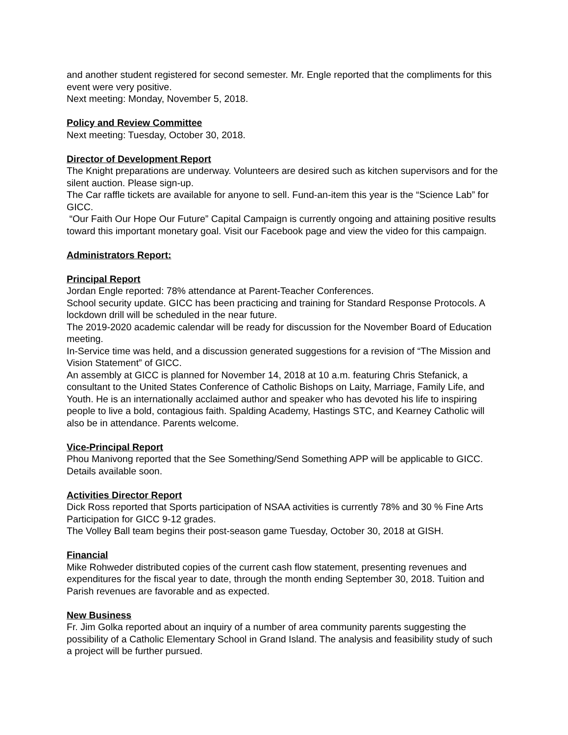and another student registered for second semester. Mr. Engle reported that the compliments for this event were very positive.
Next meeting: Monday, November 5, 2018.
Policy and Review Committee
Next meeting: Tuesday, October 30, 2018.
Director of Development Report
The Knight preparations are underway. Volunteers are desired such as kitchen supervisors and for the silent auction. Please sign-up.
The Car raffle tickets are available for anyone to sell. Fund-an-item this year is the “Science Lab” for GICC.
“Our Faith Our Hope Our Future” Capital Campaign is currently ongoing and attaining positive results toward this important monetary goal. Visit our Facebook page and view the video for this campaign.
Administrators Report:
Principal Report
Jordan Engle reported: 78% attendance at Parent-Teacher Conferences.
School security update. GICC has been practicing and training for Standard Response Protocols. A lockdown drill will be scheduled in the near future.
The 2019-2020 academic calendar will be ready for discussion for the November Board of Education meeting.
In-Service time was held, and a discussion generated suggestions for a revision of “The Mission and Vision Statement” of GICC.
An assembly at GICC is planned for November 14, 2018 at 10 a.m. featuring Chris Stefanick, a consultant to the United States Conference of Catholic Bishops on Laity, Marriage, Family Life, and Youth. He is an internationally acclaimed author and speaker who has devoted his life to inspiring people to live a bold, contagious faith. Spalding Academy, Hastings STC, and Kearney Catholic will also be in attendance. Parents welcome.
Vice-Principal Report
Phou Manivong reported that the See Something/Send Something APP will be applicable to GICC. Details available soon.
Activities Director Report
Dick Ross reported that Sports participation of NSAA activities is currently 78% and 30 % Fine Arts Participation for GICC 9-12 grades.
The Volley Ball team begins their post-season game Tuesday, October 30, 2018 at GISH.
Financial
Mike Rohweder distributed copies of the current cash flow statement, presenting revenues and expenditures for the fiscal year to date, through the month ending September 30, 2018. Tuition and Parish revenues are favorable and as expected.
New Business
Fr. Jim Golka reported about an inquiry of a number of area community parents suggesting the possibility of a Catholic Elementary School in Grand Island. The analysis and feasibility study of such a project will be further pursued.